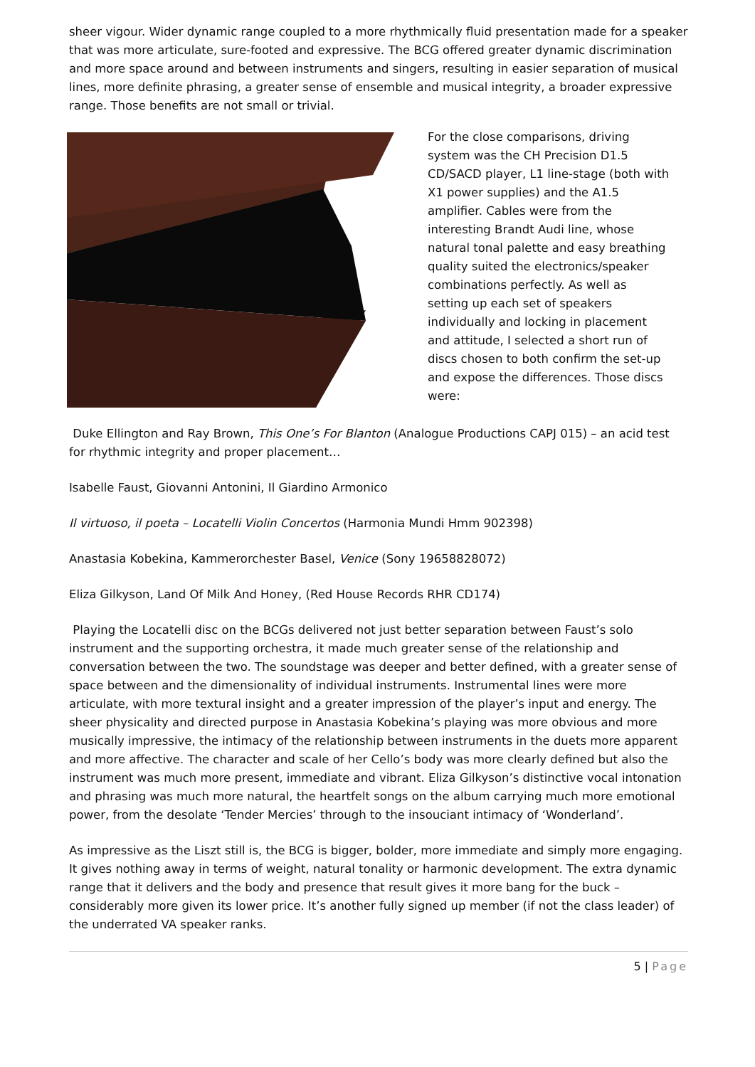sheer vigour. Wider dynamic range coupled to a more rhythmically fluid presentation made for a speaker that was more articulate, sure-footed and expressive. The BCG offered greater dynamic discrimination and more space around and between instruments and singers, resulting in easier separation of musical lines, more definite phrasing, a greater sense of ensemble and musical integrity, a broader expressive range. Those benefits are not small or trivial.
For the close comparisons, driving system was the CH Precision D1.5 CD/SACD player, L1 line-stage (both with X1 power supplies) and the A1.5 amplifier. Cables were from the interesting Brandt Audi line, whose natural tonal palette and easy breathing quality suited the electronics/speaker combinations perfectly. As well as setting up each set of speakers individually and locking in placement and attitude, I selected a short run of discs chosen to both confirm the set-up and expose the differences. Those discs were:
Duke Ellington and Ray Brown, This One’s For Blanton (Analogue Productions CAPJ 015) – an acid test for rhythmic integrity and proper placement…
Isabelle Faust, Giovanni Antonini, Il Giardino Armonico
Il virtuoso, il poeta – Locatelli Violin Concertos (Harmonia Mundi Hmm 902398)
Anastasia Kobekina, Kammerorchester Basel, Venice (Sony 19658828072)
Eliza Gilkyson, Land Of Milk And Honey, (Red House Records RHR CD174)
Playing the Locatelli disc on the BCGs delivered not just better separation between Faust’s solo instrument and the supporting orchestra, it made much greater sense of the relationship and conversation between the two. The soundstage was deeper and better defined, with a greater sense of space between and the dimensionality of individual instruments. Instrumental lines were more articulate, with more textural insight and a greater impression of the player’s input and energy. The sheer physicality and directed purpose in Anastasia Kobekina’s playing was more obvious and more musically impressive, the intimacy of the relationship between instruments in the duets more apparent and more affective. The character and scale of her Cello’s body was more clearly defined but also the instrument was much more present, immediate and vibrant. Eliza Gilkyson’s distinctive vocal intonation and phrasing was much more natural, the heartfelt songs on the album carrying much more emotional power, from the desolate ‘Tender Mercies’ through to the insouciant intimacy of ‘Wonderland’.
As impressive as the Liszt still is, the BCG is bigger, bolder, more immediate and simply more engaging. It gives nothing away in terms of weight, natural tonality or harmonic development. The extra dynamic range that it delivers and the body and presence that result gives it more bang for the buck – considerably more given its lower price. It’s another fully signed up member (if not the class leader) of the underrated VA speaker ranks.
5 | Page